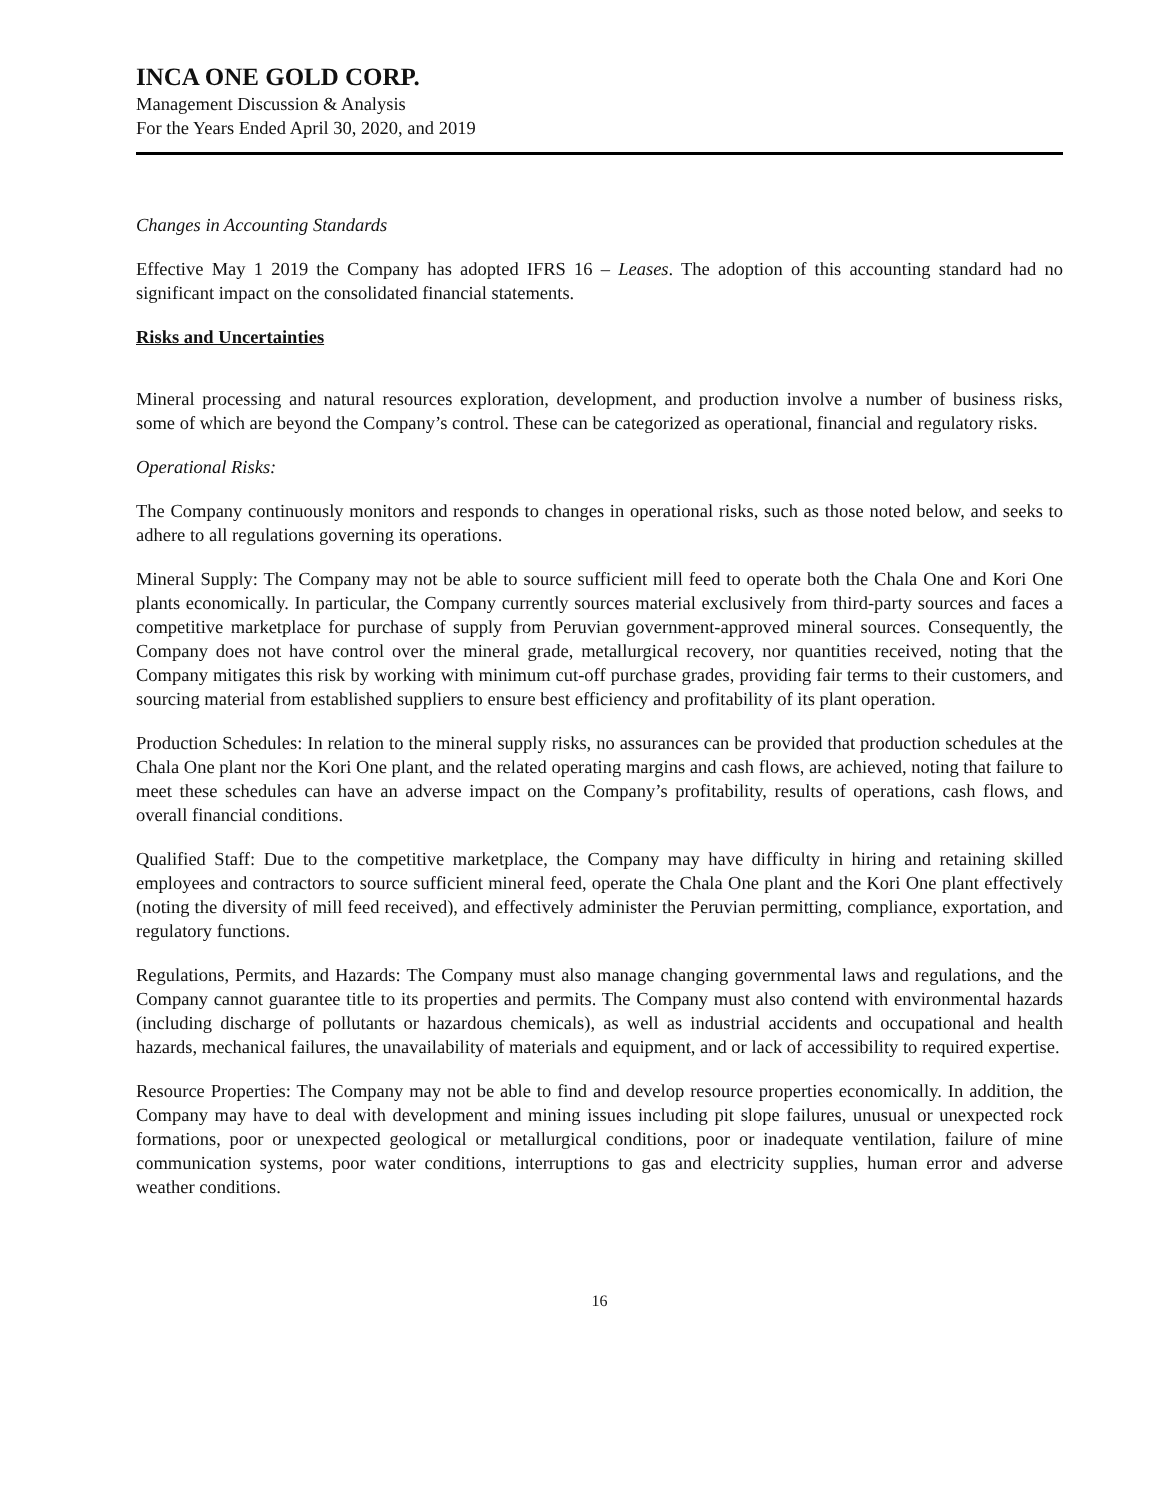INCA ONE GOLD CORP.
Management Discussion & Analysis
For the Years Ended April 30, 2020, and 2019
Changes in Accounting Standards
Effective May 1 2019 the Company has adopted IFRS 16 – Leases. The adoption of this accounting standard had no significant impact on the consolidated financial statements.
Risks and Uncertainties
Mineral processing and natural resources exploration, development, and production involve a number of business risks, some of which are beyond the Company’s control. These can be categorized as operational, financial and regulatory risks.
Operational Risks:
The Company continuously monitors and responds to changes in operational risks, such as those noted below, and seeks to adhere to all regulations governing its operations.
Mineral Supply: The Company may not be able to source sufficient mill feed to operate both the Chala One and Kori One plants economically. In particular, the Company currently sources material exclusively from third-party sources and faces a competitive marketplace for purchase of supply from Peruvian government-approved mineral sources. Consequently, the Company does not have control over the mineral grade, metallurgical recovery, nor quantities received, noting that the Company mitigates this risk by working with minimum cut-off purchase grades, providing fair terms to their customers, and sourcing material from established suppliers to ensure best efficiency and profitability of its plant operation.
Production Schedules: In relation to the mineral supply risks, no assurances can be provided that production schedules at the Chala One plant nor the Kori One plant, and the related operating margins and cash flows, are achieved, noting that failure to meet these schedules can have an adverse impact on the Company’s profitability, results of operations, cash flows, and overall financial conditions.
Qualified Staff: Due to the competitive marketplace, the Company may have difficulty in hiring and retaining skilled employees and contractors to source sufficient mineral feed, operate the Chala One plant and the Kori One plant effectively (noting the diversity of mill feed received), and effectively administer the Peruvian permitting, compliance, exportation, and regulatory functions.
Regulations, Permits, and Hazards: The Company must also manage changing governmental laws and regulations, and the Company cannot guarantee title to its properties and permits. The Company must also contend with environmental hazards (including discharge of pollutants or hazardous chemicals), as well as industrial accidents and occupational and health hazards, mechanical failures, the unavailability of materials and equipment, and or lack of accessibility to required expertise.
Resource Properties: The Company may not be able to find and develop resource properties economically. In addition, the Company may have to deal with development and mining issues including pit slope failures, unusual or unexpected rock formations, poor or unexpected geological or metallurgical conditions, poor or inadequate ventilation, failure of mine communication systems, poor water conditions, interruptions to gas and electricity supplies, human error and adverse weather conditions.
16